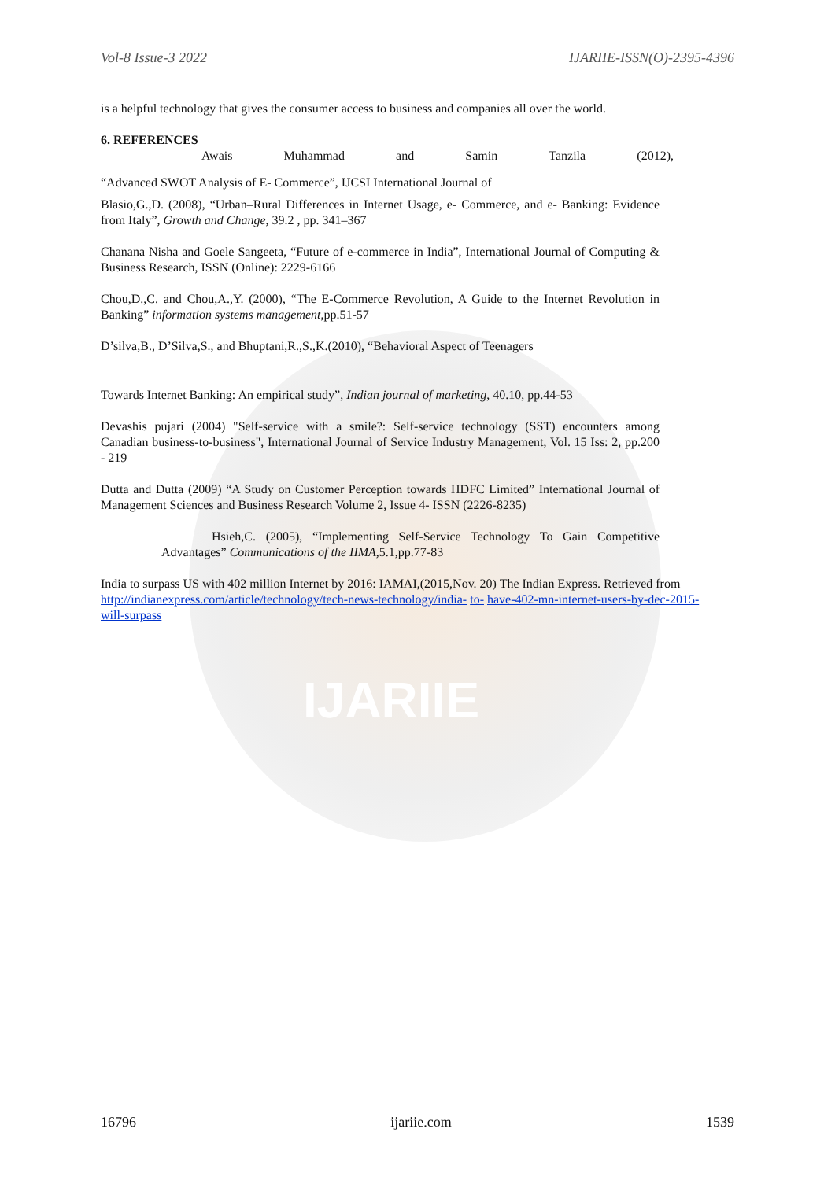IJARIIE
Vol-8 Issue-3 2022 IJARIIE-ISSN(O)-2395-4396
is a helpful technology that gives the consumer access to business and companies all over the world.
6. REFERENCES
Awais Muhammad and Samin Tanzila (2012),
“Advanced SWOT Analysis of E- Commerce”, IJCSI International Journal of
Blasio,G.,D. (2008), “Urban–Rural Differences in Internet Usage, e- Commerce, and e- Banking: Evidence from Italy”, Growth and Change, 39.2 , pp. 341–367
Chanana Nisha and Goele Sangeeta, “Future of e-commerce in India”, International Journal of Computing & Business Research, ISSN (Online): 2229-6166
Chou,D.,C. and Chou,A.,Y. (2000), “The E-Commerce Revolution, A Guide to the Internet Revolution in Banking” information systems management,pp.51-57
D’silva,B., D’Silva,S., and Bhuptani,R.,S.,K.(2010), “Behavioral Aspect of Teenagers
Towards Internet Banking: An empirical study”, Indian journal of marketing, 40.10, pp.44-53
Devashis pujari (2004) "Self-service with a smile?: Self-service technology (SST) encounters among Canadian business-to-business", International Journal of Service Industry Management, Vol. 15 Iss: 2, pp.200 - 219
Dutta and Dutta (2009) “A Study on Customer Perception towards HDFC Limited” International Journal of Management Sciences and Business Research Volume 2, Issue 4- ISSN (2226-8235)
Hsieh,C. (2005), “Implementing Self-Service Technology To Gain Competitive Advantages” Communications of the IIMA,5.1,pp.77-83
India to surpass US with 402 million Internet by 2016: IAMAI,(2015,Nov. 20) The Indian Express. Retrieved from http://indianexpress.com/article/technology/tech-news-technology/india- to- have-402-mn-internet-users-by-dec-2015-will-surpass
16796 ijariie.com 1539